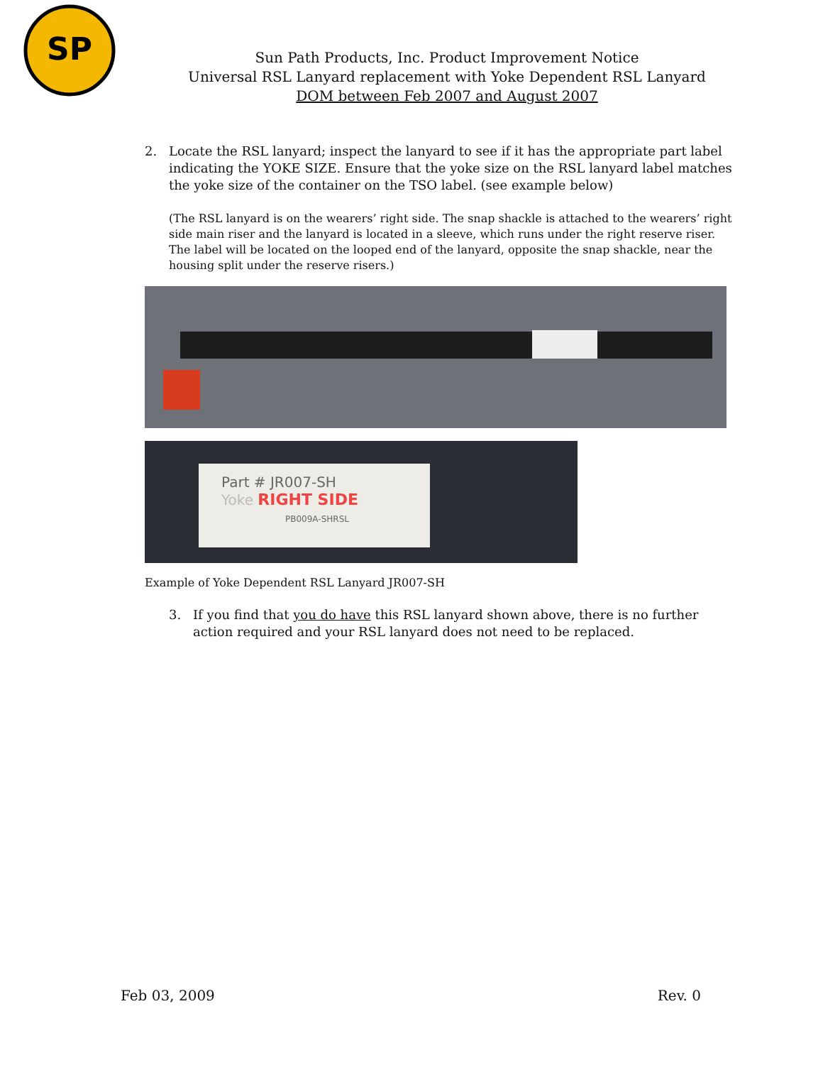SP
Sun Path Products, Inc. Product Improvement Notice
Universal RSL Lanyard replacement with Yoke Dependent RSL Lanyard
DOM between Feb 2007 and August 2007
2. Locate the RSL lanyard; inspect the lanyard to see if it has the appropriate part label indicating the YOKE SIZE. Ensure that the yoke size on the RSL lanyard label matches the yoke size of the container on the TSO label. (see example below)
(The RSL lanyard is on the wearers’ right side. The snap shackle is attached to the wearers’ right side main riser and the lanyard is located in a sleeve, which runs under the right reserve riser. The label will be located on the looped end of the lanyard, opposite the snap shackle, near the housing split under the reserve risers.)
Part # JR007-SH
Yoke RIGHT SIDE
PB009A-SHRSL
Example of Yoke Dependent RSL Lanyard JR007-SH
3. If you find that you do have this RSL lanyard shown above, there is no further action required and your RSL lanyard does not need to be replaced.
Feb 03, 2009 Rev. 0